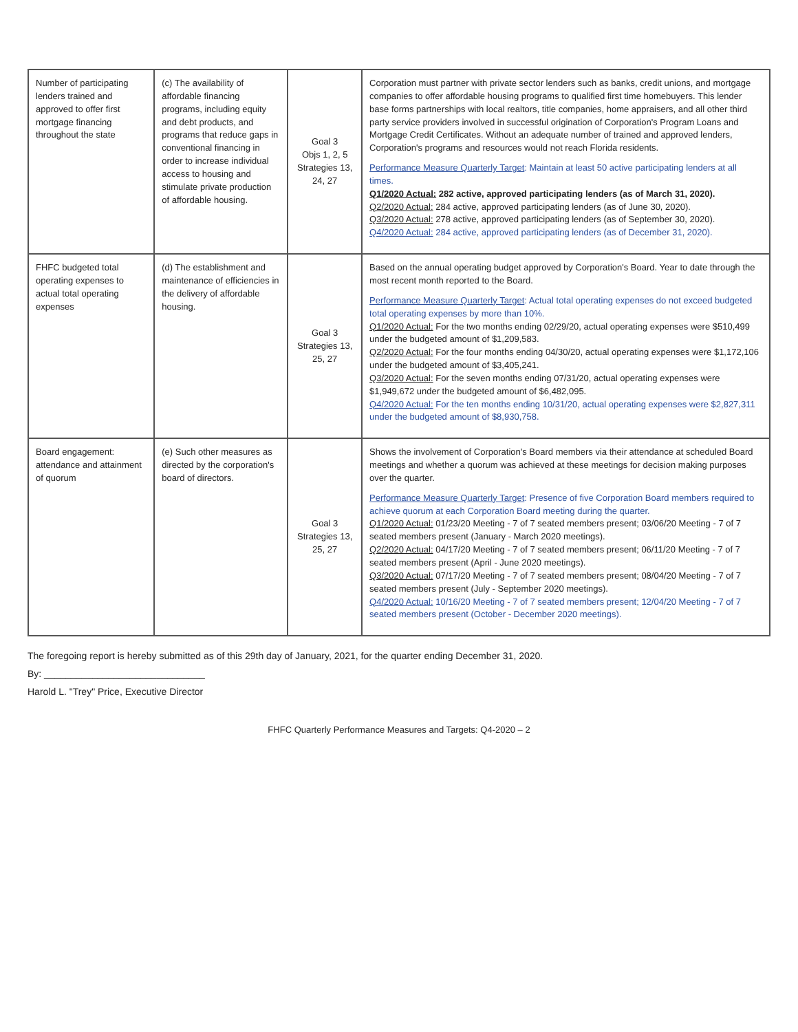| Number of participating lenders trained and approved to offer first mortgage financing throughout the state | (c) The availability of affordable financing programs, including equity and debt products, and programs that reduce gaps in conventional financing in order to increase individual access to housing and stimulate private production of affordable housing. | Goal 3 Objs 1, 2, 5 Strategies 13, 24, 27 | Corporation must partner with private sector lenders such as banks, credit unions, and mortgage companies to offer affordable housing programs to qualified first time homebuyers. This lender base forms partnerships with local realtors, title companies, home appraisers, and all other third party service providers involved in successful origination of Corporation's Program Loans and Mortgage Credit Certificates. Without an adequate number of trained and approved lenders, Corporation's programs and resources would not reach Florida residents. Performance Measure Quarterly Target : Maintain at least 50 active participating lenders at all times. Q1/2020 Actual: 282 active, approved participating lenders (as of March 31, 2020). Q2/2020 Actual: 284 active, approved participating lenders (as of June 30, 2020). Q3/2020 Actual: 278 active, approved participating lenders (as of September 30, 2020). Q4/2020 Actual: 284 active, approved participating lenders (as of December 31, 2020). |
| FHFC budgeted total operating expenses to actual total operating expenses | (d) The establishment and maintenance of efficiencies in the delivery of affordable housing. | Goal 3 Strategies 13, 25, 27 | Based on the annual operating budget approved by Corporation's Board. Year to date through the most recent month reported to the Board. Performance Measure Quarterly Target : Actual total operating expenses do not exceed budgeted total operating expenses by more than 10%. Q1/2020 Actual: For the two months ending 02/29/20, actual operating expenses were $510,499 under the budgeted amount of $1,209,583. Q2/2020 Actual: For the four months ending 04/30/20, actual operating expenses were $1,172,106 under the budgeted amount of $3,405,241. Q3/2020 Actual: For the seven months ending 07/31/20, actual operating expenses were $1,949,672 under the budgeted amount of $6,482,095. Q4/2020 Actual: For the ten months ending 10/31/20, actual operating expenses were $2,827,311 under the budgeted amount of $8,930,758. |
| Board engagement: attendance and attainment of quorum | (e) Such other measures as directed by the corporation's board of directors. | Goal 3 Strategies 13, 25, 27 | Shows the involvement of Corporation's Board members via their attendance at scheduled Board meetings and whether a quorum was achieved at these meetings for decision making purposes over the quarter. Performance Measure Quarterly Target : Presence of five Corporation Board members required to achieve quorum at each Corporation Board meeting during the quarter. Q1/2020 Actual: 01/23/20 Meeting - 7 of 7 seated members present; 03/06/20 Meeting - 7 of 7 seated members present (January - March 2020 meetings). Q2/2020 Actual: 04/17/20 Meeting - 7 of 7 seated members present; 06/11/20 Meeting - 7 of 7 seated members present (April - June 2020 meetings). Q3/2020 Actual: 07/17/20 Meeting - 7 of 7 seated members present; 08/04/20 Meeting - 7 of 7 seated members present (July - September 2020 meetings). Q4/2020 Actual: 10/16/20 Meeting - 7 of 7 seated members present; 12/04/20 Meeting - 7 of 7 seated members present (October - December 2020 meetings). |
The foregoing report is hereby submitted as of this 29th day of January, 2021, for the quarter ending December 31, 2020.
By: ______________________________
Harold L. "Trey" Price, Executive Director
FHFC Quarterly Performance Measures and Targets: Q4-2020 – 2